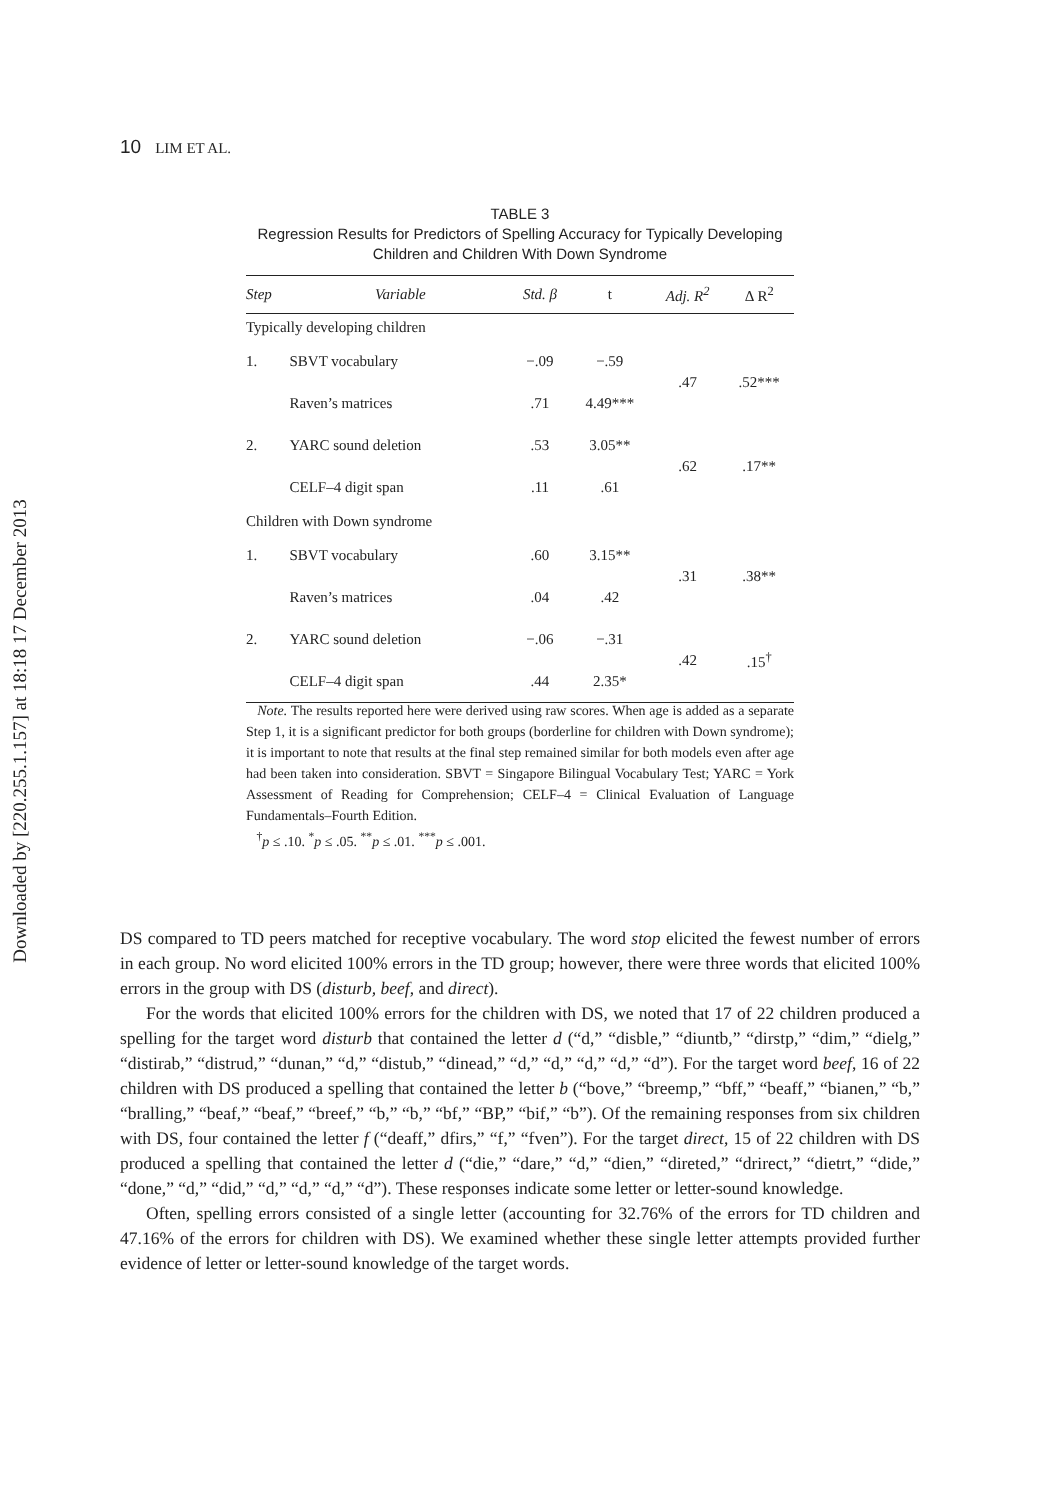Downloaded by [220.255.1.157] at 18:18 17 December 2013
10 LIM ET AL.
TABLE 3
Regression Results for Predictors of Spelling Accuracy for Typically Developing Children and Children With Down Syndrome
| Step | Variable | Std. β | t | Adj. R<sup>2</sup> | Δ R<sup>2</sup> |
| --- | --- | --- | --- | --- | --- |
| Typically developing children | | | | | |
| 1. | SBVT vocabulary | −.09 | −.59 | .47 | .52*** |
| | Raven’s matrices | .71 | 4.49*** | | |
| 2. | YARC sound deletion | .53 | 3.05** | .62 | .17** |
| | CELF–4 digit span | .11 | .61 | | |
| Children with Down syndrome | | | | | |
| 1. | SBVT vocabulary | .60 | 3.15** | .31 | .38** |
| | Raven’s matrices | .04 | .42 | | |
| 2. | YARC sound deletion | −.06 | −.31 | .42 | .15<sup>†</sup> |
| | CELF–4 digit span | .44 | 2.35* | | |
Note. The results reported here were derived using raw scores. When age is added as a separate Step 1, it is a significant predictor for both groups (borderline for children with Down syndrome); it is important to note that results at the final step remained similar for both models even after age had been taken into consideration. SBVT = Singapore Bilingual Vocabulary Test; YARC = York Assessment of Reading for Comprehension; CELF–4 = Clinical Evaluation of Language Fundamentals–Fourth Edition.
<sup>†</sup> p ≤ .10. <sup>*</sup>p ≤ .05. <sup>**</sup>p ≤ .01. <sup>***</sup>p ≤ .001.
DS compared to TD peers matched for receptive vocabulary. The word stop elicited the fewest number of errors in each group. No word elicited 100% errors in the TD group; however, there were three words that elicited 100% errors in the group with DS (disturb, beef, and direct).
For the words that elicited 100% errors for the children with DS, we noted that 17 of 22 children produced a spelling for the target word disturb that contained the letter d (“d,” “disble,” “diuntb,” “dirstp,” “dim,” “dielg,” “distirab,” “distrud,” “dunan,” “d,” “distub,” “dinead,” “d,” “d,” “d,” “d,” “d”). For the target word beef, 16 of 22 children with DS produced a spelling that contained the letter b (“bove,” “breemp,” “bff,” “beaff,” “bianen,” “b,” “bralling,” “beaf,” “beaf,” “breef,” “b,” “b,” “bf,” “BP,” “bif,” “b”). Of the remaining responses from six children with DS, four contained the letter f (“deaff,” dfirs,” “f,” “fven”). For the target direct, 15 of 22 children with DS produced a spelling that contained the letter d (“die,” “dare,” “d,” “dien,” “direted,” “drirect,” “dietrt,” “dide,” “done,” “d,” “did,” “d,” “d,” “d,” “d”). These responses indicate some letter or letter-sound knowledge.
Often, spelling errors consisted of a single letter (accounting for 32.76% of the errors for TD children and 47.16% of the errors for children with DS). We examined whether these single letter attempts provided further evidence of letter or letter-sound knowledge of the target words.